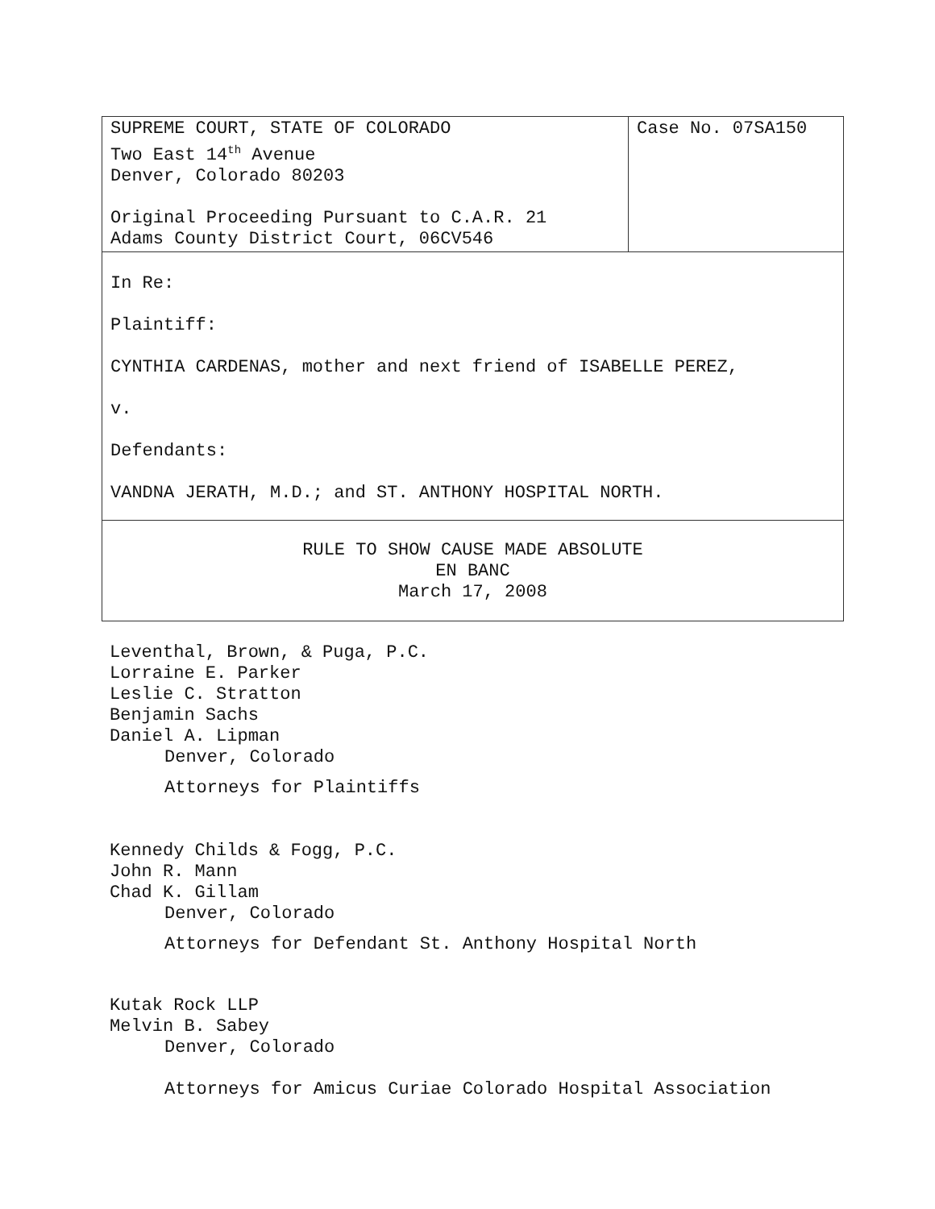| SUPREME COURT, STATE OF COLORADO Two East 14<sup>th</sup> Avenue Denver, Colorado 80203 Original Proceeding Pursuant to C.A.R. 21 Adams County District Court, 06CV546 | Case No. 07SA150 |
| In Re: Plaintiff: CYNTHIA CARDENAS, mother and next friend of ISABELLE PEREZ, v. Defendants: VANDNA JERATH, M.D.; and ST. ANTHONY HOSPITAL NORTH. | |
| RULE TO SHOW CAUSE MADE ABSOLUTE EN BANC March 17, 2008 | |
Leventhal, Brown, & Puga, P.C.
Lorraine E. Parker
Leslie C. Stratton
Benjamin Sachs
Daniel A. Lipman
Denver, Colorado
Attorneys for Plaintiffs
Kennedy Childs & Fogg, P.C.
John R. Mann
Chad K. Gillam
Denver, Colorado
Attorneys for Defendant St. Anthony Hospital North
Kutak Rock LLP
Melvin B. Sabey
Denver, Colorado
Attorneys for Amicus Curiae Colorado Hospital Association